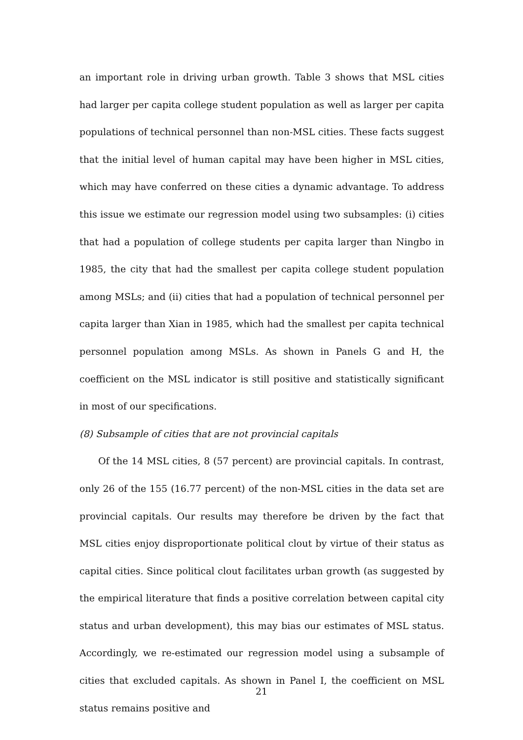an important role in driving urban growth. Table 3 shows that MSL cities had larger per capita college student population as well as larger per capita populations of technical personnel than non-MSL cities. These facts suggest that the initial level of human capital may have been higher in MSL cities, which may have conferred on these cities a dynamic advantage. To address this issue we estimate our regression model using two subsamples: (i) cities that had a population of college students per capita larger than Ningbo in 1985, the city that had the smallest per capita college student population among MSLs; and (ii) cities that had a population of technical personnel per capita larger than Xian in 1985, which had the smallest per capita technical personnel population among MSLs. As shown in Panels G and H, the coefficient on the MSL indicator is still positive and statistically significant in most of our specifications.
(8) Subsample of cities that are not provincial capitals
Of the 14 MSL cities, 8 (57 percent) are provincial capitals. In contrast, only 26 of the 155 (16.77 percent) of the non-MSL cities in the data set are provincial capitals. Our results may therefore be driven by the fact that MSL cities enjoy disproportionate political clout by virtue of their status as capital cities. Since political clout facilitates urban growth (as suggested by the empirical literature that finds a positive correlation between capital city status and urban development), this may bias our estimates of MSL status. Accordingly, we re-estimated our regression model using a subsample of cities that excluded capitals. As shown in Panel I, the coefficient on MSL status remains positive and
21